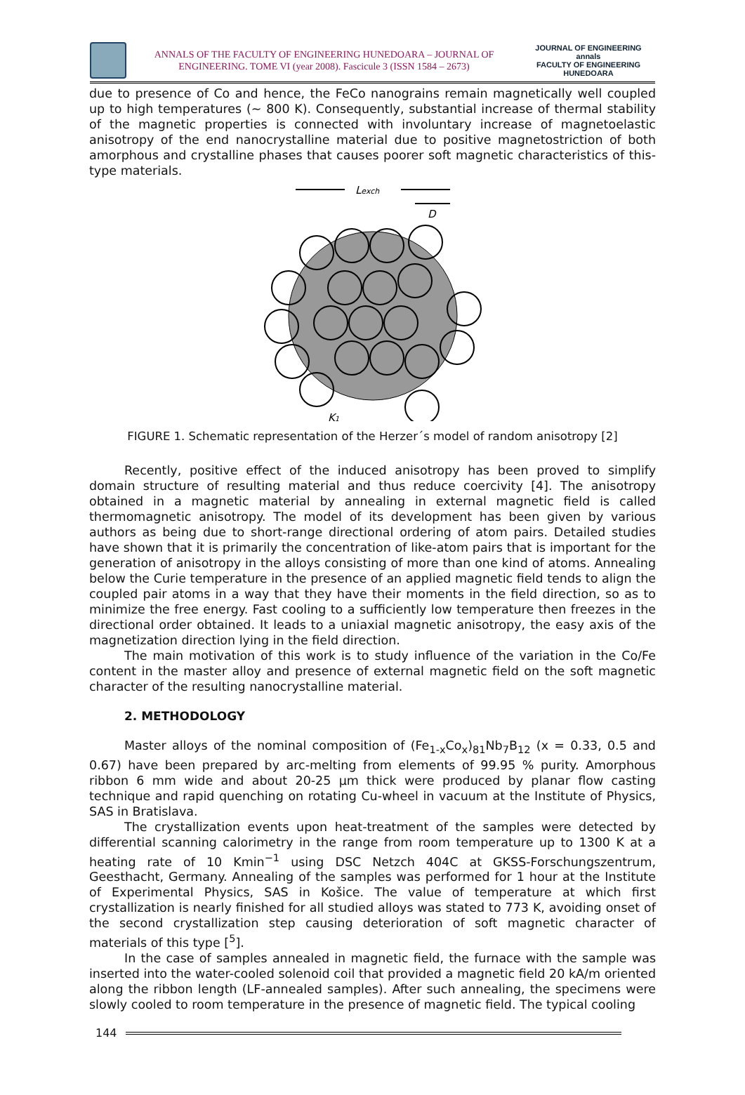ANNALS OF THE FACULTY OF ENGINEERING HUNEDOARA – JOURNAL OF
ENGINEERING. TOME VI (year 2008). Fascicule 3 (ISSN 1584 – 2673)
JOURNAL OF ENGINEERING
annals
FACULTY OF ENGINEERING HUNEDOARA
due to presence of Co and hence, the FeCo nanograins remain magnetically well coupled up to high temperatures (~ 800 K). Consequently, substantial increase of thermal stability of the magnetic properties is connected with involuntary increase of magnetoelastic anisotropy of the end nanocrystalline material due to positive magnetostriction of both amorphous and crystalline phases that causes poorer soft magnetic characteristics of this-type materials.
Lexch
D
K1
FIGURE 1. Schematic representation of the Herzer´s model of random anisotropy [2]
Recently, positive effect of the induced anisotropy has been proved to simplify domain structure of resulting material and thus reduce coercivity [4]. The anisotropy obtained in a magnetic material by annealing in external magnetic field is called thermomagnetic anisotropy. The model of its development has been given by various authors as being due to short-range directional ordering of atom pairs. Detailed studies have shown that it is primarily the concentration of like-atom pairs that is important for the generation of anisotropy in the alloys consisting of more than one kind of atoms. Annealing below the Curie temperature in the presence of an applied magnetic field tends to align the coupled pair atoms in a way that they have their moments in the field direction, so as to minimize the free energy. Fast cooling to a sufficiently low temperature then freezes in the directional order obtained. It leads to a uniaxial magnetic anisotropy, the easy axis of the magnetization direction lying in the field direction.
The main motivation of this work is to study influence of the variation in the Co/Fe content in the master alloy and presence of external magnetic field on the soft magnetic character of the resulting nanocrystalline material.
2. METHODOLOGY
Master alloys of the nominal composition of (Fe<sub>1-x</sub>Co<sub>x</sub>)<sub>81</sub>Nb<sub>7</sub>B<sub>12</sub> (x = 0.33, 0.5 and 0.67) have been prepared by arc-melting from elements of 99.95 % purity. Amorphous ribbon 6 mm wide and about 20-25 µm thick were produced by planar flow casting technique and rapid quenching on rotating Cu-wheel in vacuum at the Institute of Physics, SAS in Bratislava.
The crystallization events upon heat-treatment of the samples were detected by differential scanning calorimetry in the range from room temperature up to 1300 K at a heating rate of 10 Kmin<sup>−1</sup> using DSC Netzch 404C at GKSS-Forschungszentrum, Geesthacht, Germany. Annealing of the samples was performed for 1 hour at the Institute of Experimental Physics, SAS in Košice. The value of temperature at which first crystallization is nearly finished for all studied alloys was stated to 773 K, avoiding onset of the second crystallization step causing deterioration of soft magnetic character of materials of this type [<sup>5</sup>].
In the case of samples annealed in magnetic field, the furnace with the sample was inserted into the water-cooled solenoid coil that provided a magnetic field 20 kA/m oriented along the ribbon length (LF-annealed samples). After such annealing, the specimens were slowly cooled to room temperature in the presence of magnetic field. The typical cooling
144